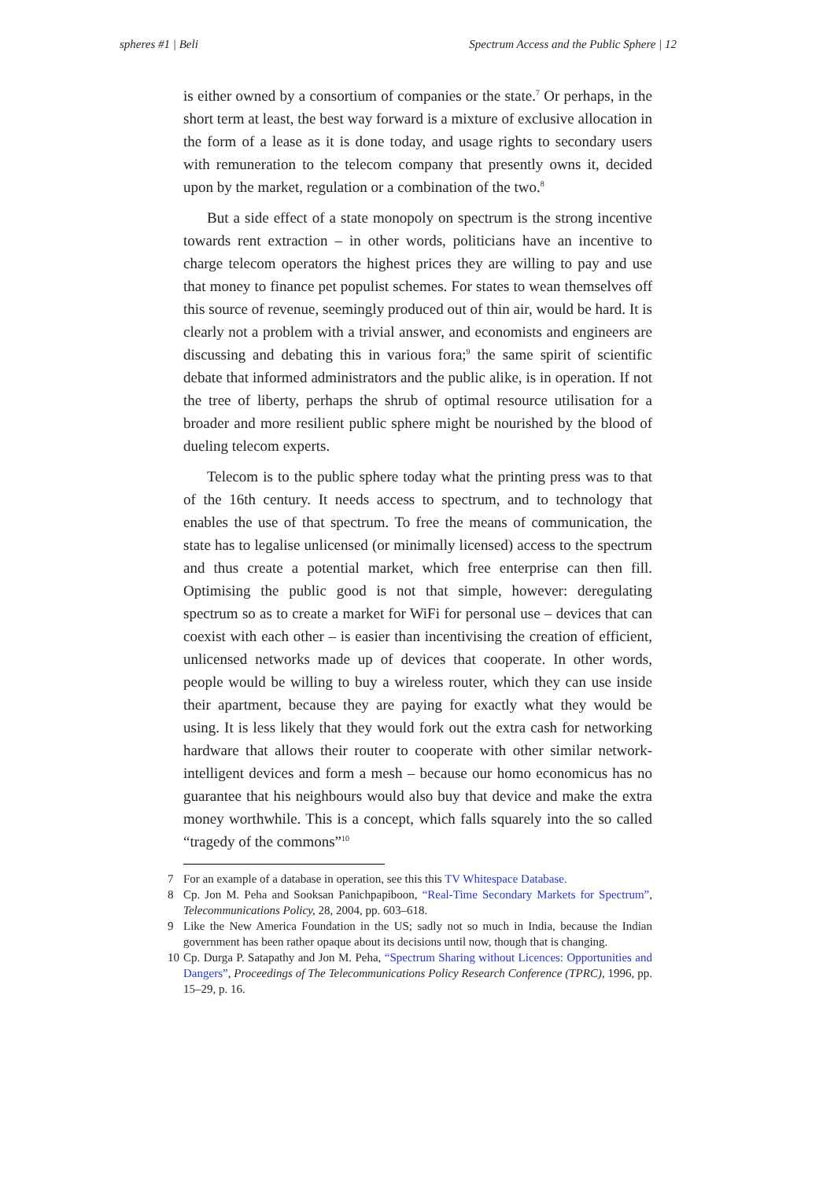spheres #1 | Beli Spectrum Access and the Public Sphere | 12
is either owned by a consortium of companies or the state.<sup>7</sup> Or perhaps, in the short term at least, the best way forward is a mixture of exclusive allocation in the form of a lease as it is done today, and usage rights to secondary users with remuneration to the telecom company that presently owns it, decided upon by the market, regulation or a combination of the two.<sup>8</sup>
But a side effect of a state monopoly on spectrum is the strong incentive towards rent extraction – in other words, politicians have an incentive to charge telecom operators the highest prices they are willing to pay and use that money to finance pet populist schemes. For states to wean themselves off this source of revenue, seemingly produced out of thin air, would be hard. It is clearly not a problem with a trivial answer, and economists and engineers are discussing and debating this in various fora;<sup>9</sup> the same spirit of scientific debate that informed administrators and the public alike, is in operation. If not the tree of liberty, perhaps the shrub of optimal resource utilisation for a broader and more resilient public sphere might be nourished by the blood of dueling telecom experts.
Telecom is to the public sphere today what the printing press was to that of the 16th century. It needs access to spectrum, and to technology that enables the use of that spectrum. To free the means of communication, the state has to legalise unlicensed (or minimally licensed) access to the spectrum and thus create a potential market, which free enterprise can then fill. Optimising the public good is not that simple, however: deregulating spectrum so as to create a market for WiFi for personal use – devices that can coexist with each other – is easier than incentivising the creation of efficient, unlicensed networks made up of devices that cooperate. In other words, people would be willing to buy a wireless router, which they can use inside their apartment, because they are paying for exactly what they would be using. It is less likely that they would fork out the extra cash for networking hardware that allows their router to cooperate with other similar network-intelligent devices and form a mesh – because our homo economicus has no guarantee that his neighbours would also buy that device and make the extra money worthwhile. This is a concept, which falls squarely into the so called “tragedy of the commons”<sup>10</sup>
7 For an example of a database in operation, see this this TV Whitespace Database.
8 Cp. Jon M. Peha and Sooksan Panichpapiboon, “Real-Time Secondary Markets for Spectrum”, Telecommunications Policy, 28, 2004, pp. 603–618.
9 Like the New America Foundation in the US; sadly not so much in India, because the Indian government has been rather opaque about its decisions until now, though that is changing.
10 Cp. Durga P. Satapathy and Jon M. Peha, “Spectrum Sharing without Licences: Opportunities and Dangers”, Proceedings of The Telecommunications Policy Research Conference (TPRC), 1996, pp. 15–29, p. 16.